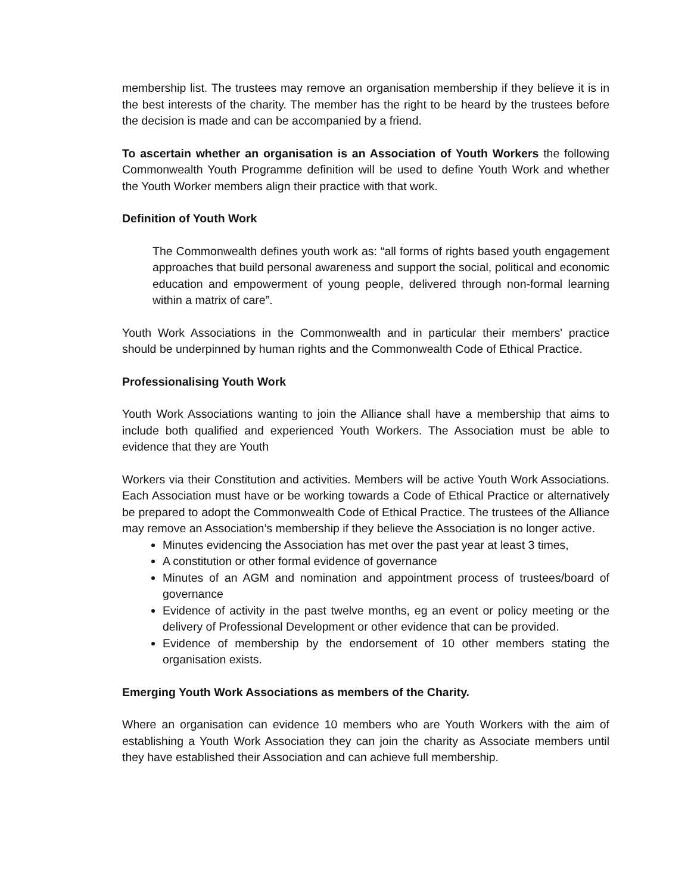membership list. The trustees may remove an organisation membership if they believe it is in the best interests of the charity. The member has the right to be heard by the trustees before the decision is made and can be accompanied by a friend.
To ascertain whether an organisation is an Association of Youth Workers the following Commonwealth Youth Programme definition will be used to define Youth Work and whether the Youth Worker members align their practice with that work.
Definition of Youth Work
The Commonwealth defines youth work as: “all forms of rights based youth engagement approaches that build personal awareness and support the social, political and economic education and empowerment of young people, delivered through non-formal learning within a matrix of care”.
Youth Work Associations in the Commonwealth and in particular their members' practice should be underpinned by human rights and the Commonwealth Code of Ethical Practice.
Professionalising Youth Work
Youth Work Associations wanting to join the Alliance shall have a membership that aims to include both qualified and experienced Youth Workers. The Association must be able to evidence that they are Youth
Workers via their Constitution and activities. Members will be active Youth Work Associations. Each Association must have or be working towards a Code of Ethical Practice or alternatively be prepared to adopt the Commonwealth Code of Ethical Practice. The trustees of the Alliance may remove an Association’s membership if they believe the Association is no longer active.
Minutes evidencing the Association has met over the past year at least 3 times,
A constitution or other formal evidence of governance
Minutes of an AGM and nomination and appointment process of trustees/board of governance
Evidence of activity in the past twelve months, eg an event or policy meeting or the delivery of Professional Development or other evidence that can be provided.
Evidence of membership by the endorsement of 10 other members stating the organisation exists.
Emerging Youth Work Associations as members of the Charity.
Where an organisation can evidence 10 members who are Youth Workers with the aim of establishing a Youth Work Association they can join the charity as Associate members until they have established their Association and can achieve full membership.